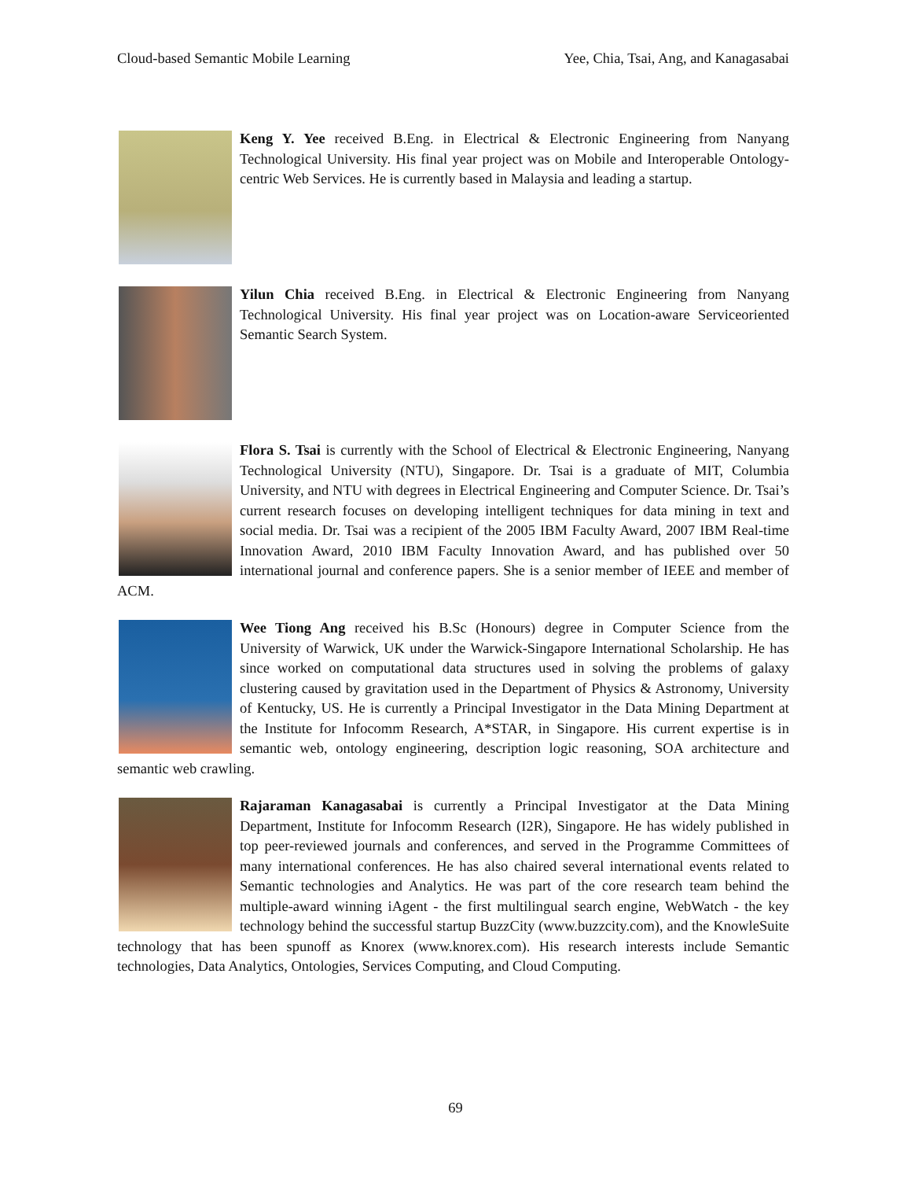Cloud-based Semantic Mobile Learning Yee, Chia, Tsai, Ang, and Kanagasabai
Keng Y. Yee received B.Eng. in Electrical & Electronic Engineering from Nanyang Technological University. His final year project was on Mobile and Interoperable Ontology-centric Web Services. He is currently based in Malaysia and leading a startup.
Yilun Chia received B.Eng. in Electrical & Electronic Engineering from Nanyang Technological University. His final year project was on Location-aware Serviceoriented Semantic Search System.
Flora S. Tsai is currently with the School of Electrical & Electronic Engineering, Nanyang Technological University (NTU), Singapore. Dr. Tsai is a graduate of MIT, Columbia University, and NTU with degrees in Electrical Engineering and Computer Science. Dr. Tsai’s current research focuses on developing intelligent techniques for data mining in text and social media. Dr. Tsai was a recipient of the 2005 IBM Faculty Award, 2007 IBM Real-time Innovation Award, 2010 IBM Faculty Innovation Award, and has published over 50 international journal and conference papers. She is a senior member of IEEE and member of ACM.
Wee Tiong Ang received his B.Sc (Honours) degree in Computer Science from the University of Warwick, UK under the Warwick-Singapore International Scholarship. He has since worked on computational data structures used in solving the problems of galaxy clustering caused by gravitation used in the Department of Physics & Astronomy, University of Kentucky, US. He is currently a Principal Investigator in the Data Mining Department at the Institute for Infocomm Research, A*STAR, in Singapore. His current expertise is in semantic web, ontology engineering, description logic reasoning, SOA architecture and semantic web crawling.
Rajaraman Kanagasabai is currently a Principal Investigator at the Data Mining Department, Institute for Infocomm Research (I2R), Singapore. He has widely published in top peer-reviewed journals and conferences, and served in the Programme Committees of many international conferences. He has also chaired several international events related to Semantic technologies and Analytics. He was part of the core research team behind the multiple-award winning iAgent - the first multilingual search engine, WebWatch - the key technology behind the successful startup BuzzCity (www.buzzcity.com), and the KnowleSuite technology that has been spunoff as Knorex (www.knorex.com). His research interests include Semantic technologies, Data Analytics, Ontologies, Services Computing, and Cloud Computing.
69